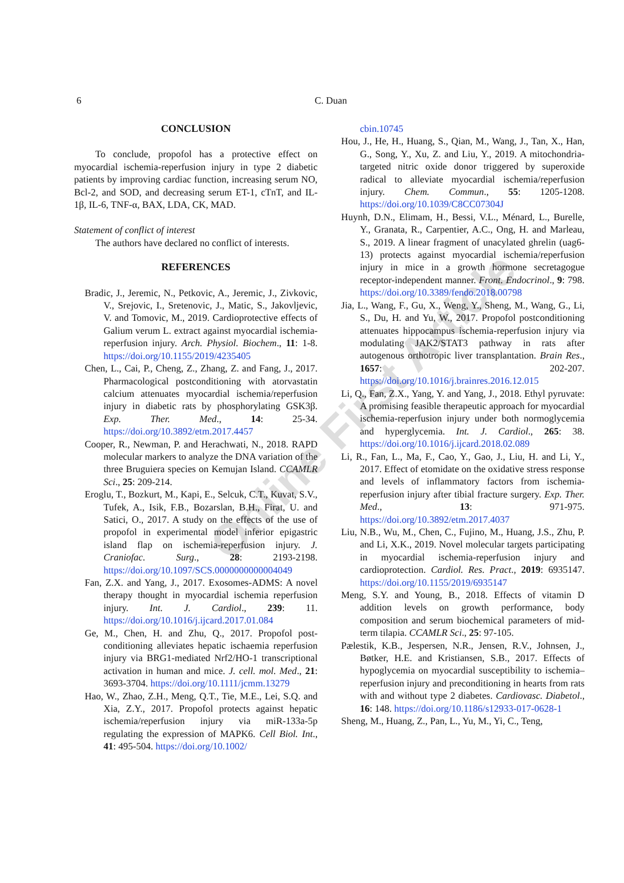6 C. Duan
Online First Article
CONCLUSION
To conclude, propofol has a protective effect on myocardial ischemia-reperfusion injury in type 2 diabetic patients by improving cardiac function, increasing serum NO, Bcl-2, and SOD, and decreasing serum ET-1, cTnT, and IL- 1β, IL-6, TNF-α, BAX, LDA, CK, MAD.
Statement of conflict of interest
The authors have declared no conflict of interests.
REFERENCES
Bradic, J., Jeremic, N., Petkovic, A., Jeremic, J., Zivkovic, V., Srejovic, I., Sretenovic, J., Matic, S., Jakovljevic, V. and Tomovic, M., 2019. Cardioprotective effects of Galium verum L. extract against myocardial ischemia-reperfusion injury. Arch. Physiol. Biochem., 11: 1-8. https://doi.org/10.1155/2019/4235405
Chen, L., Cai, P., Cheng, Z., Zhang, Z. and Fang, J., 2017. Pharmacological postconditioning with atorvastatin calcium attenuates myocardial ischemia/reperfusion injury in diabetic rats by phosphorylating GSK3β. Exp. Ther. Med., 14: 25-34. https://doi.org/10.3892/etm.2017.4457
Cooper, R., Newman, P. and Herachwati, N., 2018. RAPD molecular markers to analyze the DNA variation of the three Bruguiera species on Kemujan Island. CCAMLR Sci., 25: 209-214.
Eroglu, T., Bozkurt, M., Kapi, E., Selcuk, C.T., Kuvat, S.V., Tufek, A., Isik, F.B., Bozarslan, B.H., Firat, U. and Satici, O., 2017. A study on the effects of the use of propofol in experimental model inferior epigastric island flap on ischemia-reperfusion injury. J. Craniofac. Surg., 28: 2193-2198. https://doi.org/10.1097/SCS.0000000000004049
Fan, Z.X. and Yang, J., 2017. Exosomes-ADMS: A novel therapy thought in myocardial ischemia reperfusion injury. Int. J. Cardiol., 239: 11. https://doi.org/10.1016/j.ijcard.2017.01.084
Ge, M., Chen, H. and Zhu, Q., 2017. Propofol post-conditioning alleviates hepatic ischaemia reperfusion injury via BRG1-mediated Nrf2/HO-1 transcriptional activation in human and mice. J. cell. mol. Med., 21: 3693-3704. https://doi.org/10.1111/jcmm.13279
Hao, W., Zhao, Z.H., Meng, Q.T., Tie, M.E., Lei, S.Q. and Xia, Z.Y., 2017. Propofol protects against hepatic ischemia/reperfusion injury via miR-133a-5p regulating the expression of MAPK6. Cell Biol. Int., 41: 495-504. https://doi.org/10.1002/
cbin.10745
Hou, J., He, H., Huang, S., Qian, M., Wang, J., Tan, X., Han, G., Song, Y., Xu, Z. and Liu, Y., 2019. A mitochondria-targeted nitric oxide donor triggered by superoxide radical to alleviate myocardial ischemia/reperfusion injury. Chem. Commun., 55: 1205-1208. https://doi.org/10.1039/C8CC07304J
Huynh, D.N., Elimam, H., Bessi, V.L., Ménard, L., Burelle, Y., Granata, R., Carpentier, A.C., Ong, H. and Marleau, S., 2019. A linear fragment of unacylated ghrelin (uag6-13) protects against myocardial ischemia/reperfusion injury in mice in a growth hormone secretagogue receptor-independent manner. Front. Endocrinol., 9: 798. https://doi.org/10.3389/fendo.2018.00798
Jia, L., Wang, F., Gu, X., Weng, Y., Sheng, M., Wang, G., Li, S., Du, H. and Yu, W., 2017. Propofol postconditioning attenuates hippocampus ischemia-reperfusion injury via modulating JAK2/STAT3 pathway in rats after autogenous orthotropic liver transplantation. Brain Res., 1657: 202-207. https://doi.org/10.1016/j.brainres.2016.12.015
Li, Q., Fan, Z.X., Yang, Y. and Yang, J., 2018. Ethyl pyruvate: A promising feasible therapeutic approach for myocardial ischemia-reperfusion injury under both normoglycemia and hyperglycemia. Int. J. Cardiol., 265: 38. https://doi.org/10.1016/j.ijcard.2018.02.089
Li, R., Fan, L., Ma, F., Cao, Y., Gao, J., Liu, H. and Li, Y., 2017. Effect of etomidate on the oxidative stress response and levels of inflammatory factors from ischemia-reperfusion injury after tibial fracture surgery. Exp. Ther. Med., 13: 971-975. https://doi.org/10.3892/etm.2017.4037
Liu, N.B., Wu, M., Chen, C., Fujino, M., Huang, J.S., Zhu, P. and Li, X.K., 2019. Novel molecular targets participating in myocardial ischemia-reperfusion injury and cardioprotection. Cardiol. Res. Pract., 2019: 6935147. https://doi.org/10.1155/2019/6935147
Meng, S.Y. and Young, B., 2018. Effects of vitamin D addition levels on growth performance, body composition and serum biochemical parameters of mid-term tilapia. CCAMLR Sci., 25: 97-105.
Pælestik, K.B., Jespersen, N.R., Jensen, R.V., Johnsen, J., Bøtker, H.E. and Kristiansen, S.B., 2017. Effects of hypoglycemia on myocardial susceptibility to ischemia–reperfusion injury and preconditioning in hearts from rats with and without type 2 diabetes. Cardiovasc. Diabetol., 16: 148. https://doi.org/10.1186/s12933-017-0628-1
Sheng, M., Huang, Z., Pan, L., Yu, M., Yi, C., Teng,